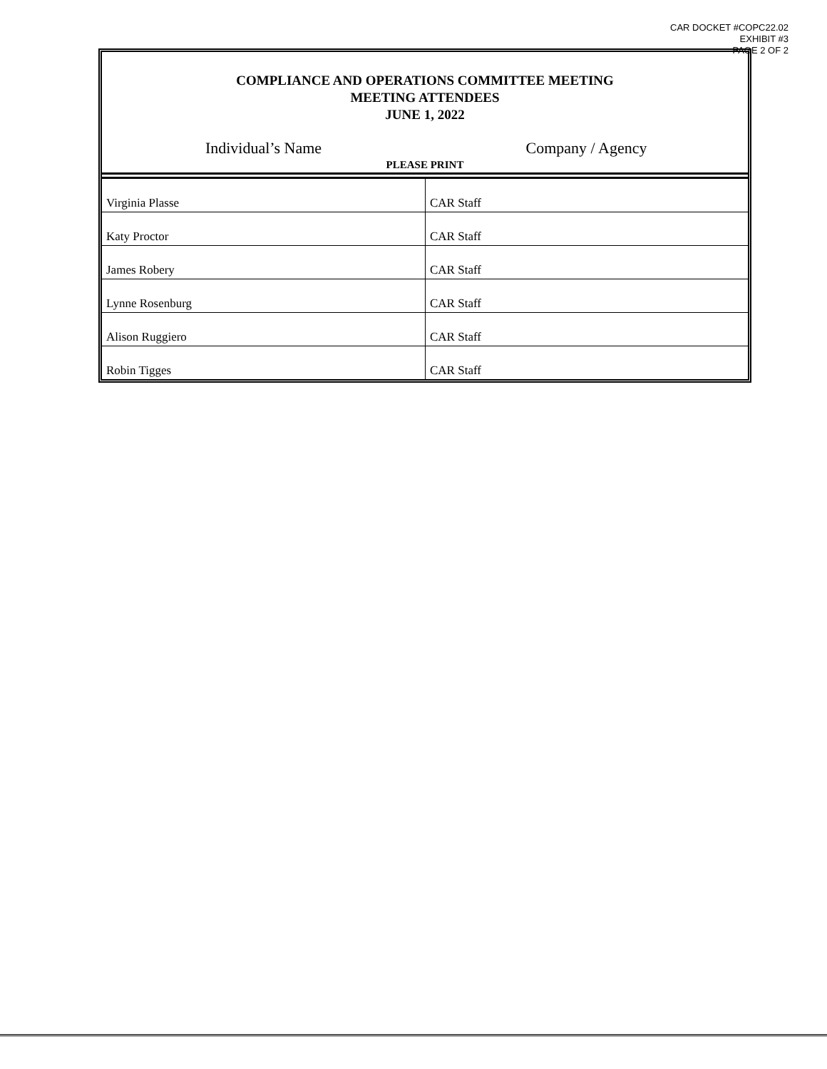CAR DOCKET #COPC22.02
EXHIBIT #3
PAGE 2 OF 2
COMPLIANCE AND OPERATIONS COMMITTEE MEETING
MEETING ATTENDEES
JUNE 1, 2022
Individual’s Name Company / Agency
PLEASE PRINT
| Virginia Plasse | CAR Staff |
| Katy Proctor | CAR Staff |
| James Robery | CAR Staff |
| Lynne Rosenburg | CAR Staff |
| Alison Ruggiero | CAR Staff |
| Robin Tigges | CAR Staff |